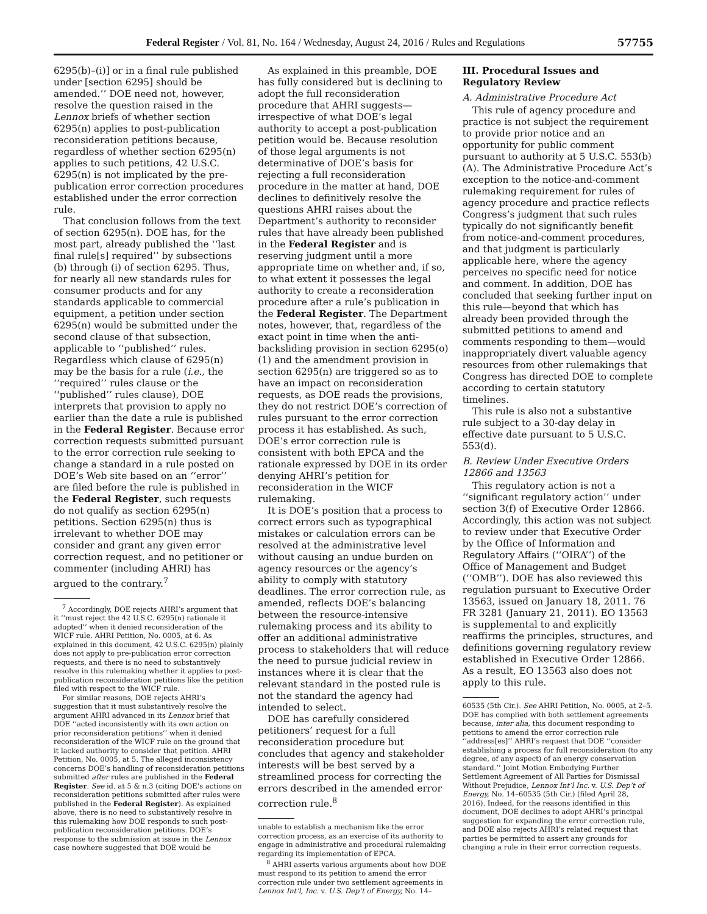Federal Register / Vol. 81, No. 164 / Wednesday, August 24, 2016 / Rules and Regulations 57755
6295(b)–(i)] or in a final rule published under [section 6295] should be amended.’’ DOE need not, however, resolve the question raised in the Lennox briefs of whether section 6295(n) applies to post-publication reconsideration petitions because, regardless of whether section 6295(n) applies to such petitions, 42 U.S.C. 6295(n) is not implicated by the pre-publication error correction procedures established under the error correction rule.
That conclusion follows from the text of section 6295(n). DOE has, for the most part, already published the ‘‘last final rule[s] required’’ by subsections (b) through (i) of section 6295. Thus, for nearly all new standards rules for consumer products and for any standards applicable to commercial equipment, a petition under section 6295(n) would be submitted under the second clause of that subsection, applicable to ‘‘published’’ rules. Regardless which clause of 6295(n) may be the basis for a rule (i.e., the ‘‘required’’ rules clause or the ‘‘published’’ rules clause), DOE interprets that provision to apply no earlier than the date a rule is published in the Federal Register. Because error correction requests submitted pursuant to the error correction rule seeking to change a standard in a rule posted on DOE’s Web site based on an ‘‘error’’ are filed before the rule is published in the Federal Register, such requests do not qualify as section 6295(n) petitions. Section 6295(n) thus is irrelevant to whether DOE may consider and grant any given error correction request, and no petitioner or commenter (including AHRI) has argued to the contrary.<sup>7</sup>
<sup>7</sup> Accordingly, DOE rejects AHRI’s argument that it ‘‘must reject the 42 U.S.C. 6295(n) rationale it adopted’’ when it denied reconsideration of the WICF rule. AHRI Petition, No. 0005, at 6. As explained in this document, 42 U.S.C. 6295(n) plainly does not apply to pre-publication error correction requests, and there is no need to substantively resolve in this rulemaking whether it applies to post-publication reconsideration petitions like the petition filed with respect to the WICF rule.
For similar reasons, DOE rejects AHRI’s suggestion that it must substantively resolve the argument AHRI advanced in its Lennox brief that DOE ‘‘acted inconsistently with its own action on prior reconsideration petitions’’ when it denied reconsideration of the WICF rule on the ground that it lacked authority to consider that petition. AHRI Petition, No. 0005, at 5. The alleged inconsistency concerns DOE’s handling of reconsideration petitions submitted after rules are published in the Federal Register. See id. at 5 & n.3 (citing DOE’s actions on reconsideration petitions submitted after rules were published in the Federal Register). As explained above, there is no need to substantively resolve in this rulemaking how DOE responds to such post-publication reconsideration petitions. DOE’s response to the submission at issue in the Lennox case nowhere suggested that DOE would be
As explained in this preamble, DOE has fully considered but is declining to adopt the full reconsideration procedure that AHRI suggests—irrespective of what DOE’s legal authority to accept a post-publication petition would be. Because resolution of those legal arguments is not determinative of DOE’s basis for rejecting a full reconsideration procedure in the matter at hand, DOE declines to definitively resolve the questions AHRI raises about the Department’s authority to reconsider rules that have already been published in the Federal Register and is reserving judgment until a more appropriate time on whether and, if so, to what extent it possesses the legal authority to create a reconsideration procedure after a rule’s publication in the Federal Register. The Department notes, however, that, regardless of the exact point in time when the anti-backsliding provision in section 6295(o)(1) and the amendment provision in section 6295(n) are triggered so as to have an impact on reconsideration requests, as DOE reads the provisions, they do not restrict DOE’s correction of rules pursuant to the error correction process it has established. As such, DOE’s error correction rule is consistent with both EPCA and the rationale expressed by DOE in its order denying AHRI’s petition for reconsideration in the WICF rulemaking.
It is DOE’s position that a process to correct errors such as typographical mistakes or calculation errors can be resolved at the administrative level without causing an undue burden on agency resources or the agency’s ability to comply with statutory deadlines. The error correction rule, as amended, reflects DOE’s balancing between the resource-intensive rulemaking process and its ability to offer an additional administrative process to stakeholders that will reduce the need to pursue judicial review in instances where it is clear that the relevant standard in the posted rule is not the standard the agency had intended to select.
DOE has carefully considered petitioners’ request for a full reconsideration procedure but concludes that agency and stakeholder interests will be best served by a streamlined process for correcting the errors described in the amended error correction rule.<sup>8</sup>
unable to establish a mechanism like the error correction process, as an exercise of its authority to engage in administrative and procedural rulemaking regarding its implementation of EPCA.
<sup>8</sup> AHRI asserts various arguments about how DOE must respond to its petition to amend the error correction rule under two settlement agreements in Lennox Int’l, Inc. v. U.S. Dep’t of Energy, No. 14–
III. Procedural Issues and Regulatory Review
A. Administrative Procedure Act
This rule of agency procedure and practice is not subject the requirement to provide prior notice and an opportunity for public comment pursuant to authority at 5 U.S.C. 553(b)(A). The Administrative Procedure Act’s exception to the notice-and-comment rulemaking requirement for rules of agency procedure and practice reflects Congress’s judgment that such rules typically do not significantly benefit from notice-and-comment procedures, and that judgment is particularly applicable here, where the agency perceives no specific need for notice and comment. In addition, DOE has concluded that seeking further input on this rule—beyond that which has already been provided through the submitted petitions to amend and comments responding to them—would inappropriately divert valuable agency resources from other rulemakings that Congress has directed DOE to complete according to certain statutory timelines.
This rule is also not a substantive rule subject to a 30-day delay in effective date pursuant to 5 U.S.C. 553(d).
B. Review Under Executive Orders 12866 and 13563
This regulatory action is not a ‘‘significant regulatory action’’ under section 3(f) of Executive Order 12866. Accordingly, this action was not subject to review under that Executive Order by the Office of Information and Regulatory Affairs (‘‘OIRA’’) of the Office of Management and Budget (‘‘OMB’’). DOE has also reviewed this regulation pursuant to Executive Order 13563, issued on January 18, 2011. 76 FR 3281 (January 21, 2011). EO 13563 is supplemental to and explicitly reaffirms the principles, structures, and definitions governing regulatory review established in Executive Order 12866. As a result, EO 13563 also does not apply to this rule.
60535 (5th Cir.). See AHRI Petition, No. 0005, at 2–5. DOE has complied with both settlement agreements because, inter alia, this document responding to petitions to amend the error correction rule ‘‘address[es]’’ AHRI’s request that DOE ‘‘consider establishing a process for full reconsideration (to any degree, of any aspect) of an energy conservation standard.’’ Joint Motion Embodying Further Settlement Agreement of All Parties for Dismissal Without Prejudice, Lennox Int’l Inc. v. U.S. Dep’t of Energy, No. 14–60535 (5th Cir.) (filed April 28, 2016). Indeed, for the reasons identified in this document, DOE declines to adopt AHRI’s principal suggestion for expanding the error correction rule, and DOE also rejects AHRI’s related request that parties be permitted to assert any grounds for changing a rule in their error correction requests.